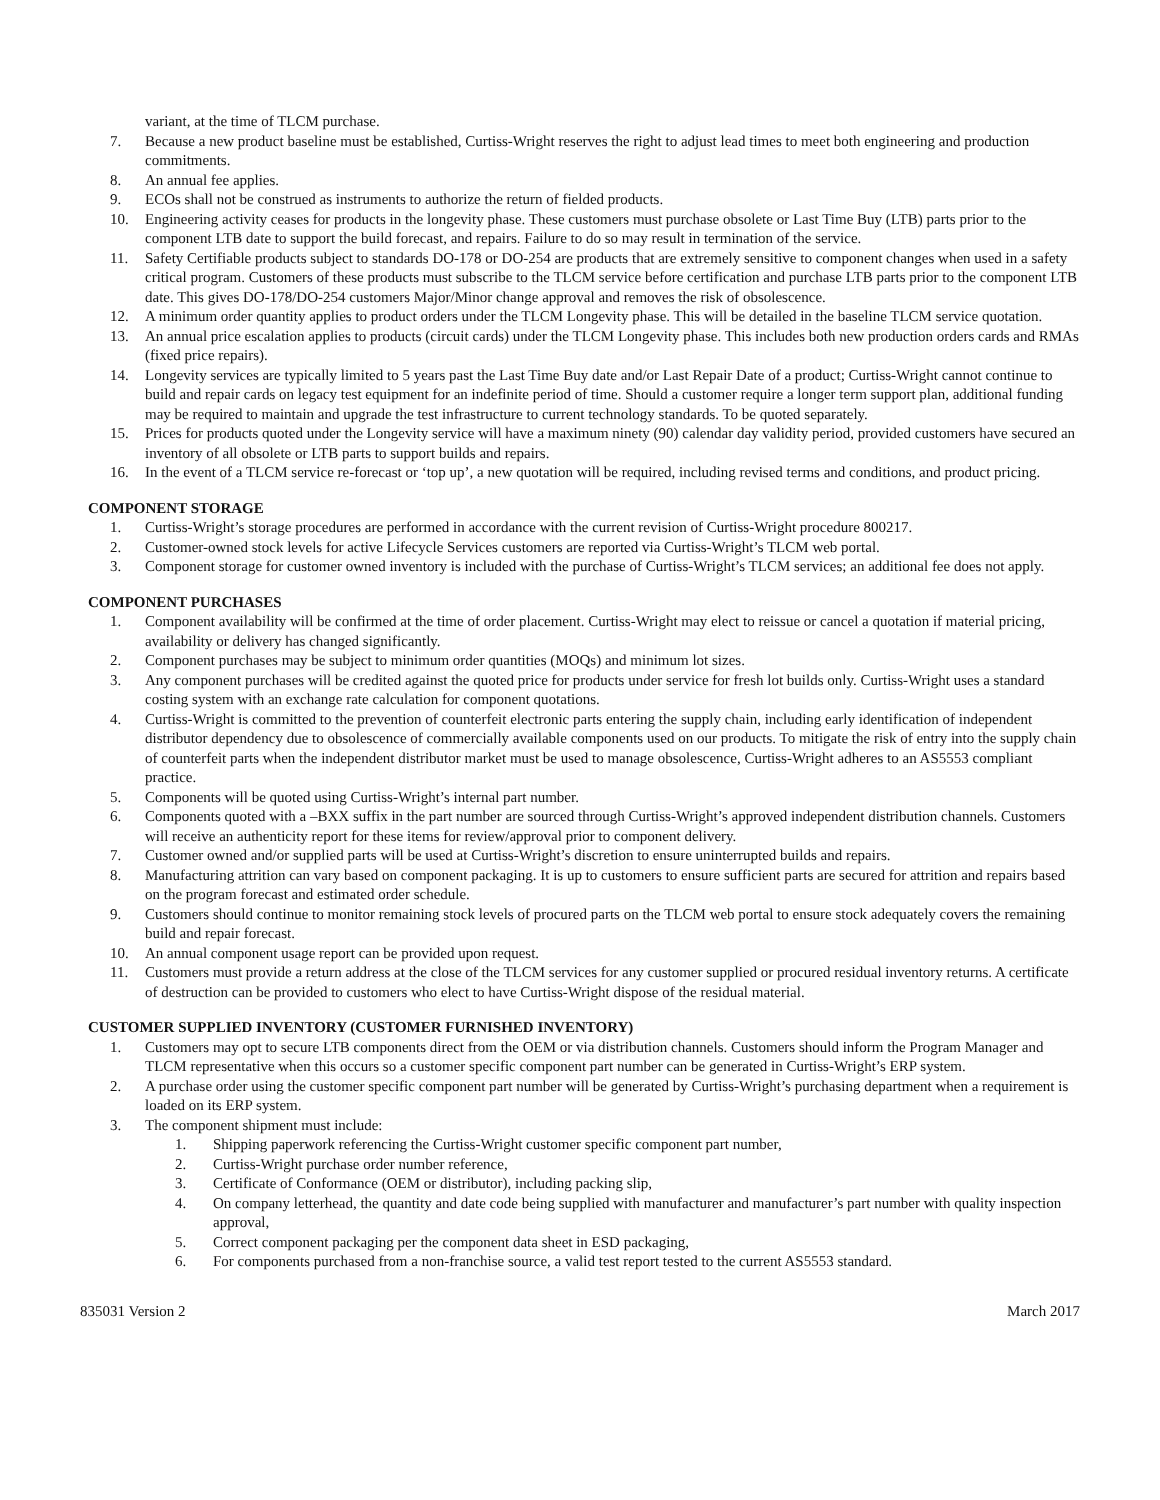variant, at the time of TLCM purchase.
7. Because a new product baseline must be established, Curtiss-Wright reserves the right to adjust lead times to meet both engineering and production commitments.
8. An annual fee applies.
9. ECOs shall not be construed as instruments to authorize the return of fielded products.
10. Engineering activity ceases for products in the longevity phase. These customers must purchase obsolete or Last Time Buy (LTB) parts prior to the component LTB date to support the build forecast, and repairs. Failure to do so may result in termination of the service.
11. Safety Certifiable products subject to standards DO-178 or DO-254 are products that are extremely sensitive to component changes when used in a safety critical program. Customers of these products must subscribe to the TLCM service before certification and purchase LTB parts prior to the component LTB date. This gives DO-178/DO-254 customers Major/Minor change approval and removes the risk of obsolescence.
12. A minimum order quantity applies to product orders under the TLCM Longevity phase. This will be detailed in the baseline TLCM service quotation.
13. An annual price escalation applies to products (circuit cards) under the TLCM Longevity phase. This includes both new production orders cards and RMAs (fixed price repairs).
14. Longevity services are typically limited to 5 years past the Last Time Buy date and/or Last Repair Date of a product; Curtiss-Wright cannot continue to build and repair cards on legacy test equipment for an indefinite period of time. Should a customer require a longer term support plan, additional funding may be required to maintain and upgrade the test infrastructure to current technology standards. To be quoted separately.
15. Prices for products quoted under the Longevity service will have a maximum ninety (90) calendar day validity period, provided customers have secured an inventory of all obsolete or LTB parts to support builds and repairs.
16. In the event of a TLCM service re-forecast or ‘top up’, a new quotation will be required, including revised terms and conditions, and product pricing.
COMPONENT STORAGE
1. Curtiss-Wright’s storage procedures are performed in accordance with the current revision of Curtiss-Wright procedure 800217.
2. Customer-owned stock levels for active Lifecycle Services customers are reported via Curtiss-Wright’s TLCM web portal.
3. Component storage for customer owned inventory is included with the purchase of Curtiss-Wright’s TLCM services; an additional fee does not apply.
COMPONENT PURCHASES
1. Component availability will be confirmed at the time of order placement. Curtiss-Wright may elect to reissue or cancel a quotation if material pricing, availability or delivery has changed significantly.
2. Component purchases may be subject to minimum order quantities (MOQs) and minimum lot sizes.
3. Any component purchases will be credited against the quoted price for products under service for fresh lot builds only. Curtiss-Wright uses a standard costing system with an exchange rate calculation for component quotations.
4. Curtiss-Wright is committed to the prevention of counterfeit electronic parts entering the supply chain, including early identification of independent distributor dependency due to obsolescence of commercially available components used on our products. To mitigate the risk of entry into the supply chain of counterfeit parts when the independent distributor market must be used to manage obsolescence, Curtiss-Wright adheres to an AS5553 compliant practice.
5. Components will be quoted using Curtiss-Wright’s internal part number.
6. Components quoted with a –BXX suffix in the part number are sourced through Curtiss-Wright’s approved independent distribution channels. Customers will receive an authenticity report for these items for review/approval prior to component delivery.
7. Customer owned and/or supplied parts will be used at Curtiss-Wright’s discretion to ensure uninterrupted builds and repairs.
8. Manufacturing attrition can vary based on component packaging. It is up to customers to ensure sufficient parts are secured for attrition and repairs based on the program forecast and estimated order schedule.
9. Customers should continue to monitor remaining stock levels of procured parts on the TLCM web portal to ensure stock adequately covers the remaining build and repair forecast.
10. An annual component usage report can be provided upon request.
11. Customers must provide a return address at the close of the TLCM services for any customer supplied or procured residual inventory returns. A certificate of destruction can be provided to customers who elect to have Curtiss-Wright dispose of the residual material.
CUSTOMER SUPPLIED INVENTORY (CUSTOMER FURNISHED INVENTORY)
1. Customers may opt to secure LTB components direct from the OEM or via distribution channels. Customers should inform the Program Manager and TLCM representative when this occurs so a customer specific component part number can be generated in Curtiss-Wright’s ERP system.
2. A purchase order using the customer specific component part number will be generated by Curtiss-Wright’s purchasing department when a requirement is loaded on its ERP system.
3. The component shipment must include:
1. Shipping paperwork referencing the Curtiss-Wright customer specific component part number,
2. Curtiss-Wright purchase order number reference,
3. Certificate of Conformance (OEM or distributor), including packing slip,
4. On company letterhead, the quantity and date code being supplied with manufacturer and manufacturer’s part number with quality inspection approval,
5. Correct component packaging per the component data sheet in ESD packaging,
6. For components purchased from a non-franchise source, a valid test report tested to the current AS5553 standard.
835031 Version 2 March 2017